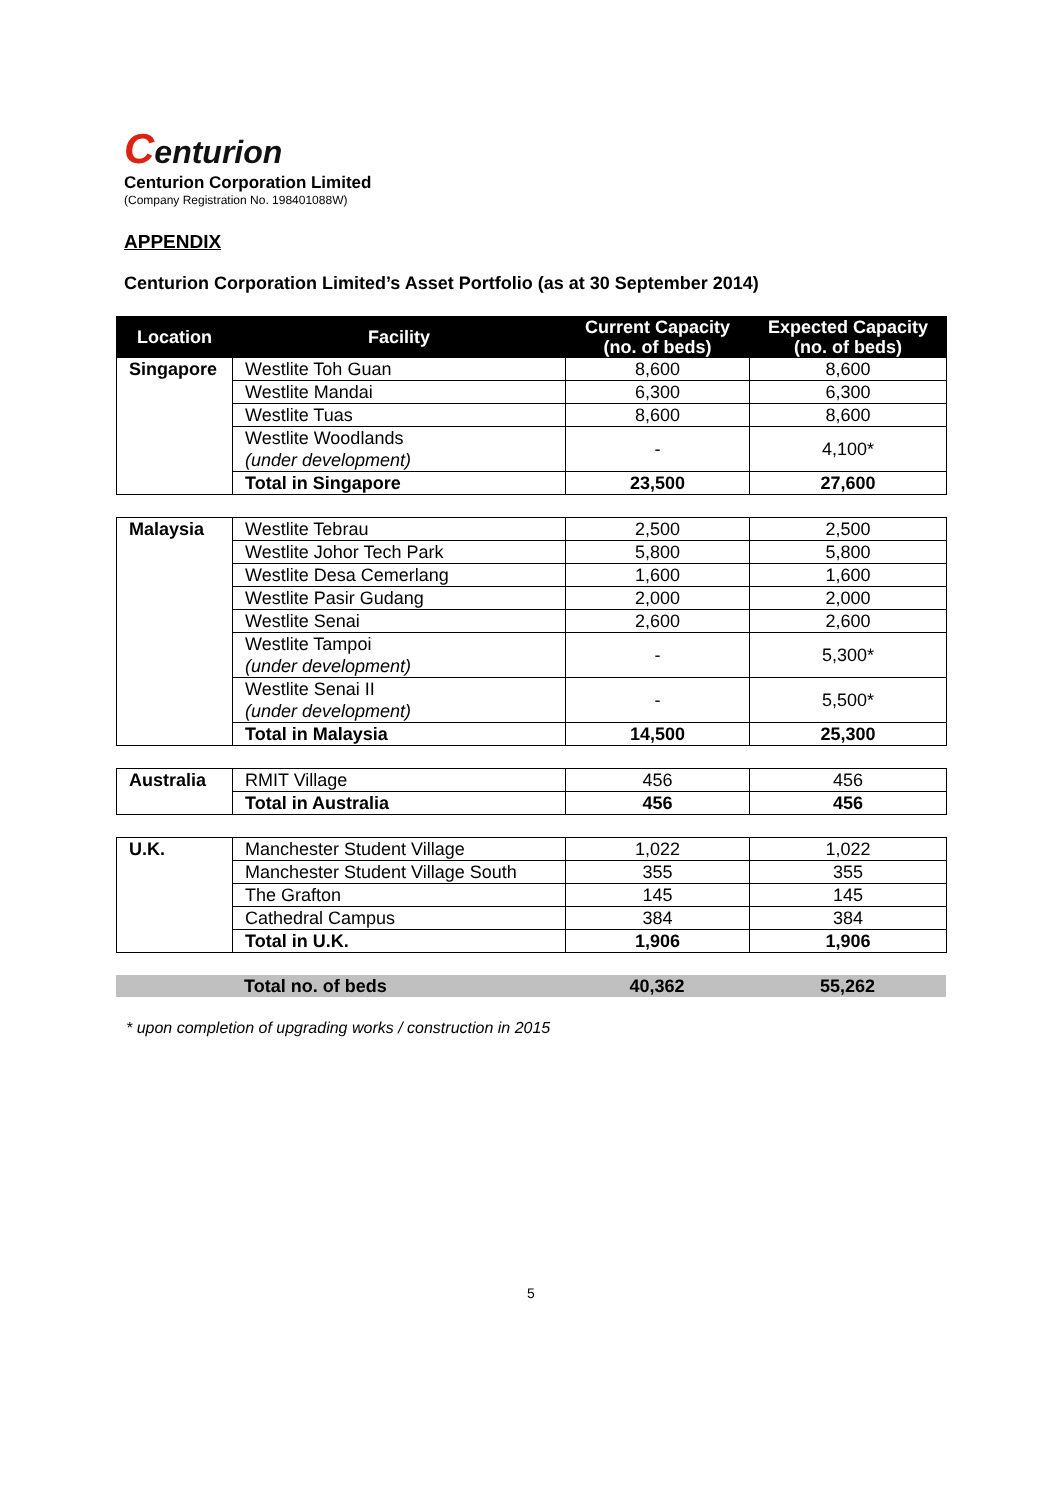Centurion
Centurion Corporation Limited
(Company Registration No. 198401088W)
APPENDIX
Centurion Corporation Limited’s Asset Portfolio (as at 30 September 2014)
| Location | Facility | Current Capacity (no. of beds) | Expected Capacity (no. of beds) |
| --- | --- | --- | --- |
| Singapore | Westlite Toh Guan | 8,600 | 8,600 |
| | Westlite Mandai | 6,300 | 6,300 |
| | Westlite Tuas | 8,600 | 8,600 |
| | Westlite Woodlands (under development) | - | 4,100* |
| | Total in Singapore | 23,500 | 27,600 |
| Malaysia | Westlite Tebrau | 2,500 | 2,500 |
| | Westlite Johor Tech Park | 5,800 | 5,800 |
| | Westlite Desa Cemerlang | 1,600 | 1,600 |
| | Westlite Pasir Gudang | 2,000 | 2,000 |
| | Westlite Senai | 2,600 | 2,600 |
| | Westlite Tampoi (under development) | - | 5,300* |
| | Westlite Senai II (under development) | - | 5,500* |
| | Total in Malaysia | 14,500 | 25,300 |
| Australia | RMIT Village | 456 | 456 |
| | Total in Australia | 456 | 456 |
| U.K. | Manchester Student Village | 1,022 | 1,022 |
| | Manchester Student Village South | 355 | 355 |
| | The Grafton | 145 | 145 |
| | Cathedral Campus | 384 | 384 |
| | Total in U.K. | 1,906 | 1,906 |
| | Total no. of beds | 40,362 | 55,262 |
* upon completion of upgrading works / construction in 2015
5